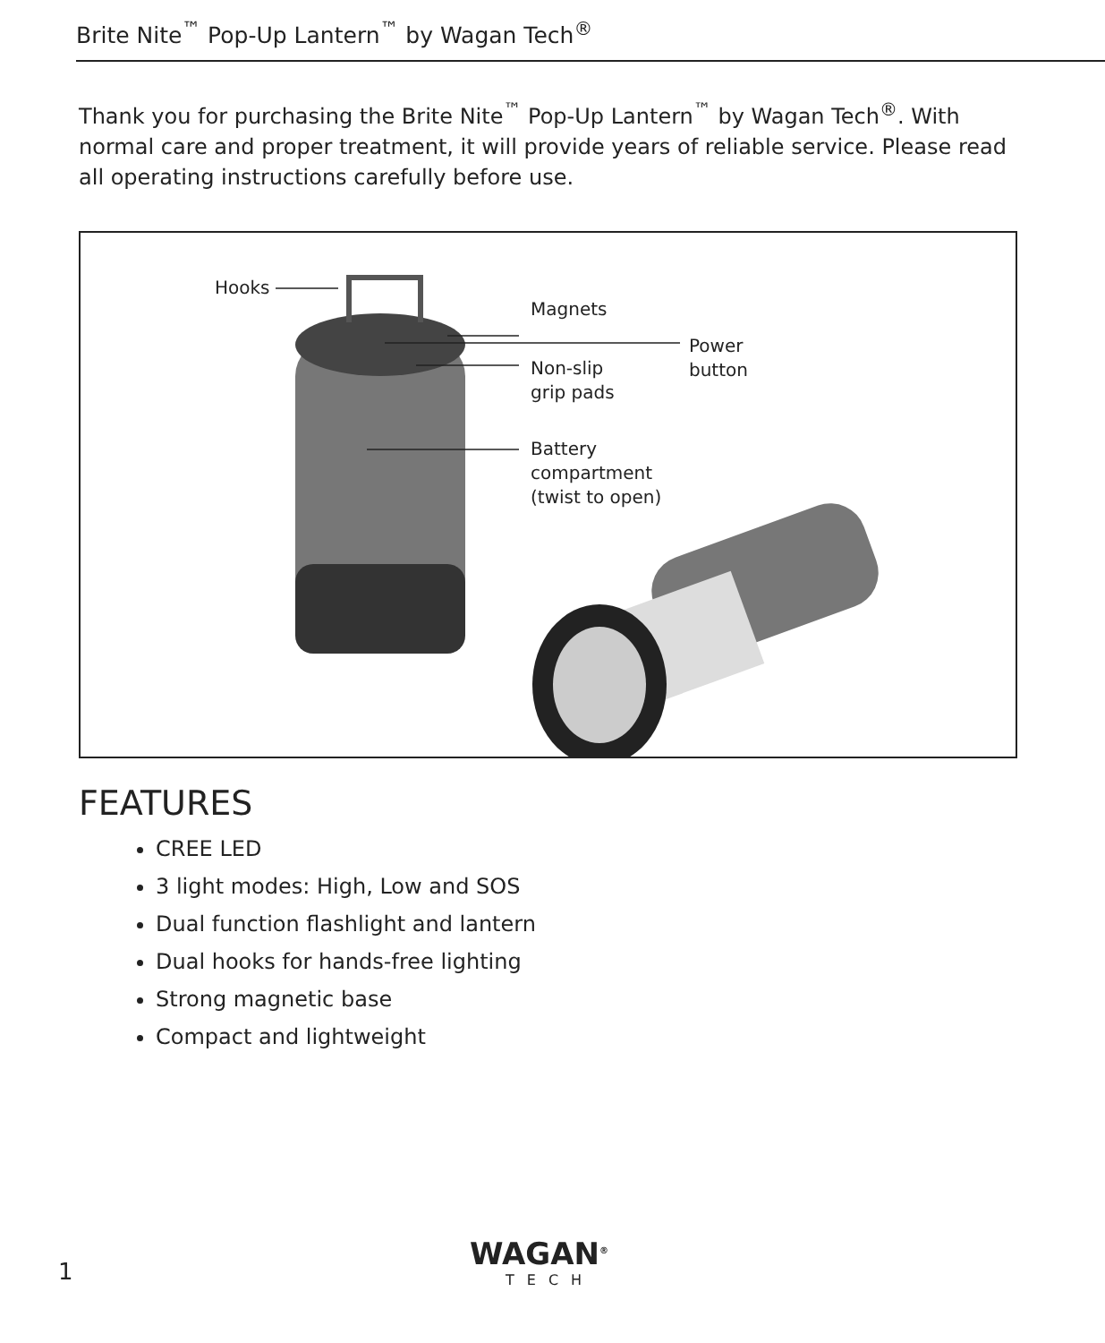Brite Nite<sup>™</sup> Pop-Up Lantern<sup>™</sup> by Wagan Tech<sup>®</sup>
Thank you for purchasing the Brite Nite<sup>™</sup> Pop-Up Lantern<sup>™</sup> by Wagan Tech<sup>®</sup>. With normal care and proper treatment, it will provide years of reliable service. Please read all operating instructions carefully before use.
Hooks
Magnets
Power
button
Non-slip
grip pads
Battery
compartment
(twist to open)
FEATURES
CREE LED
3 light modes: High, Low and SOS
Dual function flashlight and lantern
Dual hooks for hands-free lighting
Strong magnetic base
Compact and lightweight
1 WAGAN<sup>®</sup>
TECH